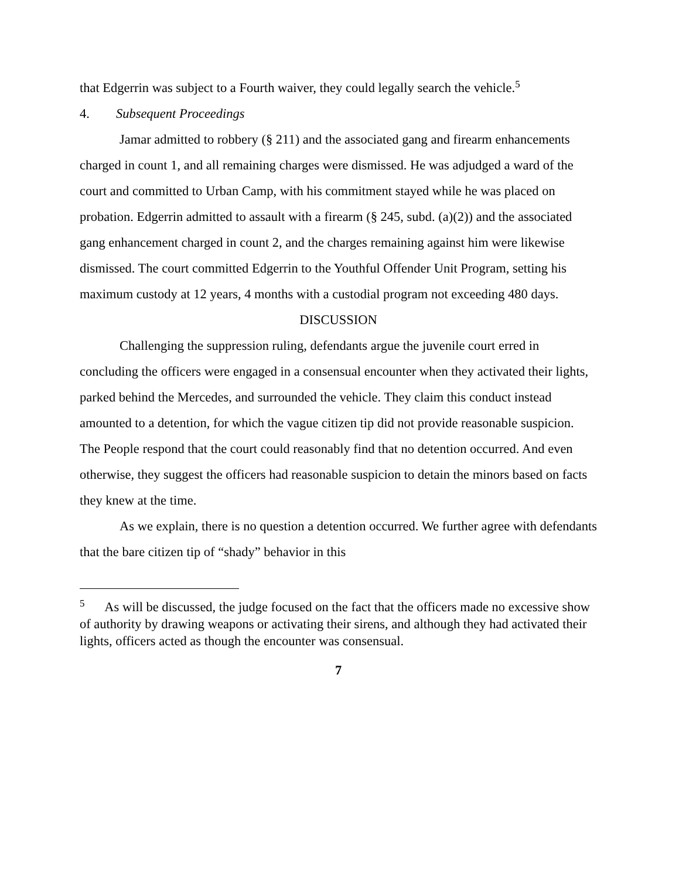that Edgerrin was subject to a Fourth waiver, they could legally search the vehicle.<sup>5</sup>
4. Subsequent Proceedings
Jamar admitted to robbery (§ 211) and the associated gang and firearm enhancements charged in count 1, and all remaining charges were dismissed. He was adjudged a ward of the court and committed to Urban Camp, with his commitment stayed while he was placed on probation. Edgerrin admitted to assault with a firearm (§ 245, subd. (a)(2)) and the associated gang enhancement charged in count 2, and the charges remaining against him were likewise dismissed. The court committed Edgerrin to the Youthful Offender Unit Program, setting his maximum custody at 12 years, 4 months with a custodial program not exceeding 480 days.
DISCUSSION
Challenging the suppression ruling, defendants argue the juvenile court erred in concluding the officers were engaged in a consensual encounter when they activated their lights, parked behind the Mercedes, and surrounded the vehicle. They claim this conduct instead amounted to a detention, for which the vague citizen tip did not provide reasonable suspicion. The People respond that the court could reasonably find that no detention occurred. And even otherwise, they suggest the officers had reasonable suspicion to detain the minors based on facts they knew at the time.
As we explain, there is no question a detention occurred. We further agree with defendants that the bare citizen tip of “shady” behavior in this
<sup>5</sup> As will be discussed, the judge focused on the fact that the officers made no excessive show of authority by drawing weapons or activating their sirens, and although they had activated their lights, officers acted as though the encounter was consensual.
7